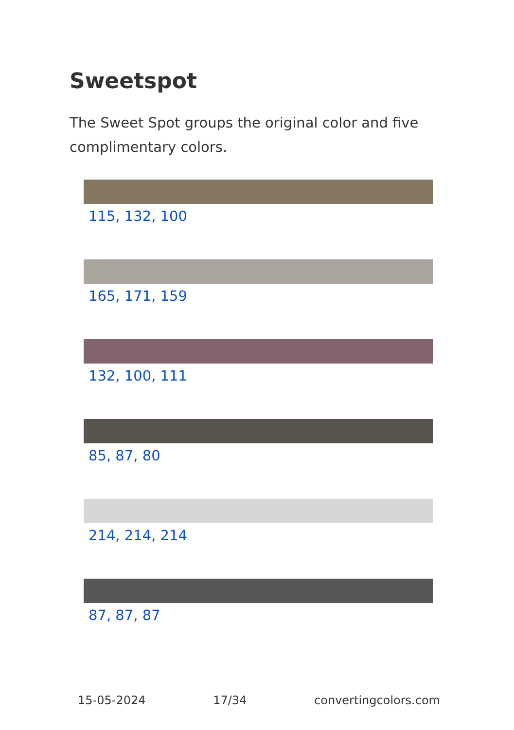Sweetspot
The Sweet Spot groups the original color and five complimentary colors.
115, 132, 100
165, 171, 159
132, 100, 111
85, 87, 80
214, 214, 214
87, 87, 87
15-05-2024 17/34 convertingcolors.com